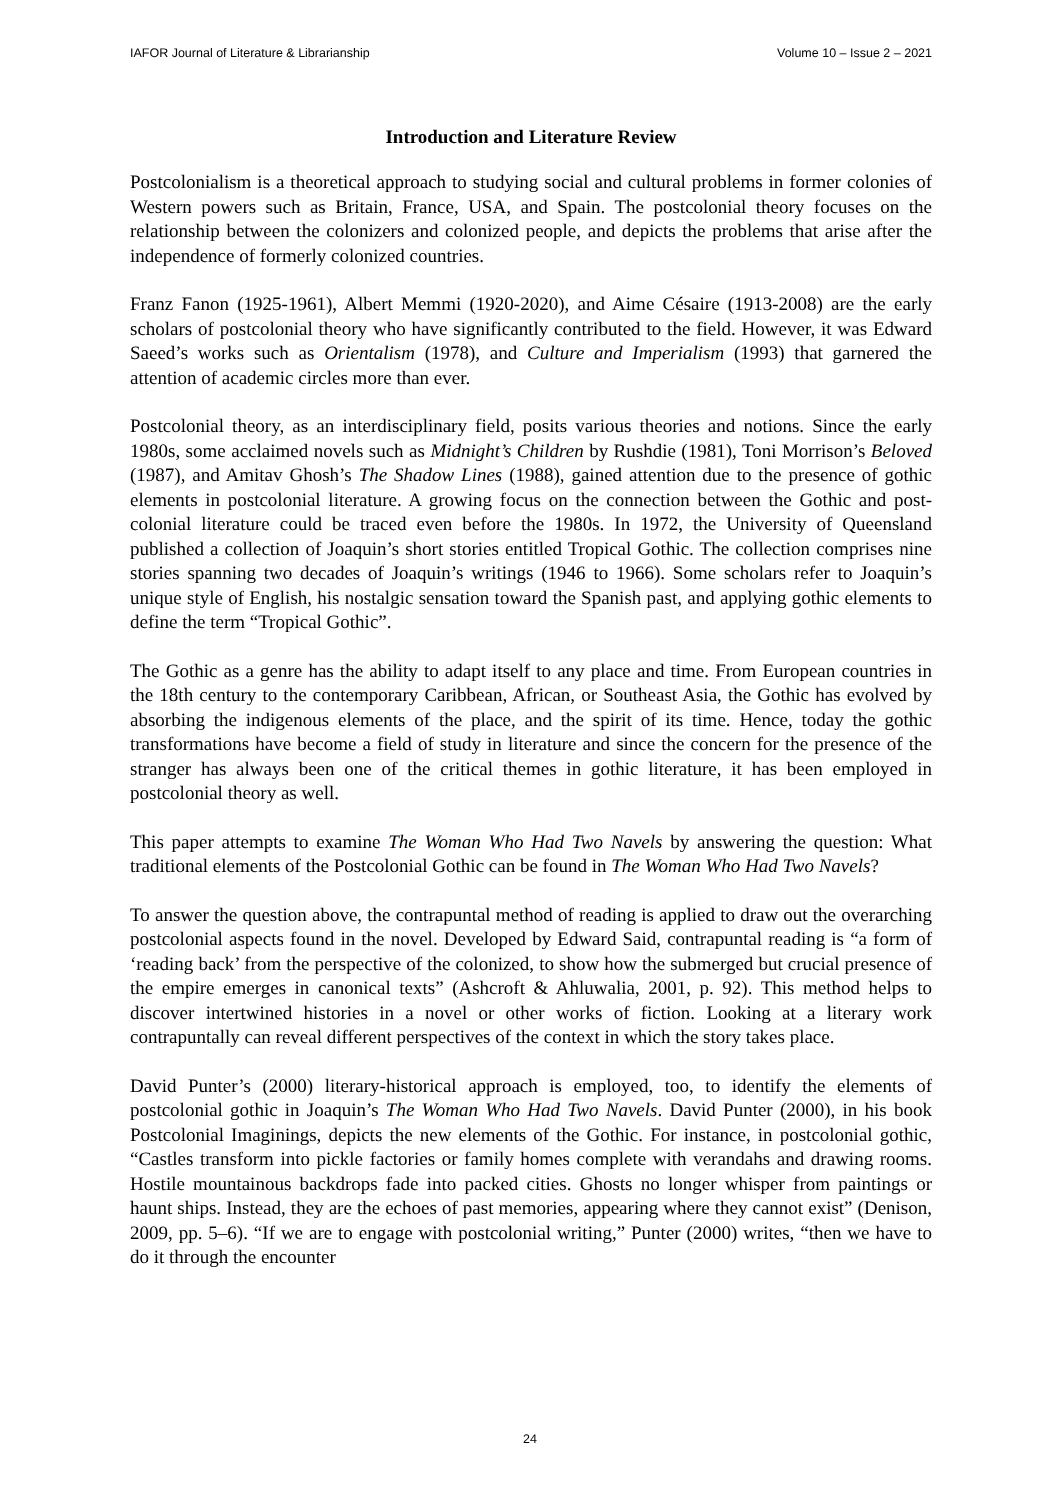IAFOR Journal of Literature & Librarianship Volume 10 – Issue 2 – 2021
Introduction and Literature Review
Postcolonialism is a theoretical approach to studying social and cultural problems in former colonies of Western powers such as Britain, France, USA, and Spain. The postcolonial theory focuses on the relationship between the colonizers and colonized people, and depicts the problems that arise after the independence of formerly colonized countries.
Franz Fanon (1925-1961), Albert Memmi (1920-2020), and Aime Césaire (1913-2008) are the early scholars of postcolonial theory who have significantly contributed to the field. However, it was Edward Saeed’s works such as Orientalism (1978), and Culture and Imperialism (1993) that garnered the attention of academic circles more than ever.
Postcolonial theory, as an interdisciplinary field, posits various theories and notions. Since the early 1980s, some acclaimed novels such as Midnight’s Children by Rushdie (1981), Toni Morrison’s Beloved (1987), and Amitav Ghosh’s The Shadow Lines (1988), gained attention due to the presence of gothic elements in postcolonial literature. A growing focus on the connection between the Gothic and post-colonial literature could be traced even before the 1980s. In 1972, the University of Queensland published a collection of Joaquin’s short stories entitled Tropical Gothic. The collection comprises nine stories spanning two decades of Joaquin’s writings (1946 to 1966). Some scholars refer to Joaquin’s unique style of English, his nostalgic sensation toward the Spanish past, and applying gothic elements to define the term “Tropical Gothic”.
The Gothic as a genre has the ability to adapt itself to any place and time. From European countries in the 18th century to the contemporary Caribbean, African, or Southeast Asia, the Gothic has evolved by absorbing the indigenous elements of the place, and the spirit of its time. Hence, today the gothic transformations have become a field of study in literature and since the concern for the presence of the stranger has always been one of the critical themes in gothic literature, it has been employed in postcolonial theory as well.
This paper attempts to examine The Woman Who Had Two Navels by answering the question: What traditional elements of the Postcolonial Gothic can be found in The Woman Who Had Two Navels?
To answer the question above, the contrapuntal method of reading is applied to draw out the overarching postcolonial aspects found in the novel. Developed by Edward Said, contrapuntal reading is “a form of ‘reading back’ from the perspective of the colonized, to show how the submerged but crucial presence of the empire emerges in canonical texts” (Ashcroft & Ahluwalia, 2001, p. 92). This method helps to discover intertwined histories in a novel or other works of fiction. Looking at a literary work contrapuntally can reveal different perspectives of the context in which the story takes place.
David Punter’s (2000) literary-historical approach is employed, too, to identify the elements of postcolonial gothic in Joaquin’s The Woman Who Had Two Navels. David Punter (2000), in his book Postcolonial Imaginings, depicts the new elements of the Gothic. For instance, in postcolonial gothic, “Castles transform into pickle factories or family homes complete with verandahs and drawing rooms. Hostile mountainous backdrops fade into packed cities. Ghosts no longer whisper from paintings or haunt ships. Instead, they are the echoes of past memories, appearing where they cannot exist” (Denison, 2009, pp. 5–6). “If we are to engage with postcolonial writing,” Punter (2000) writes, “then we have to do it through the encounter
24